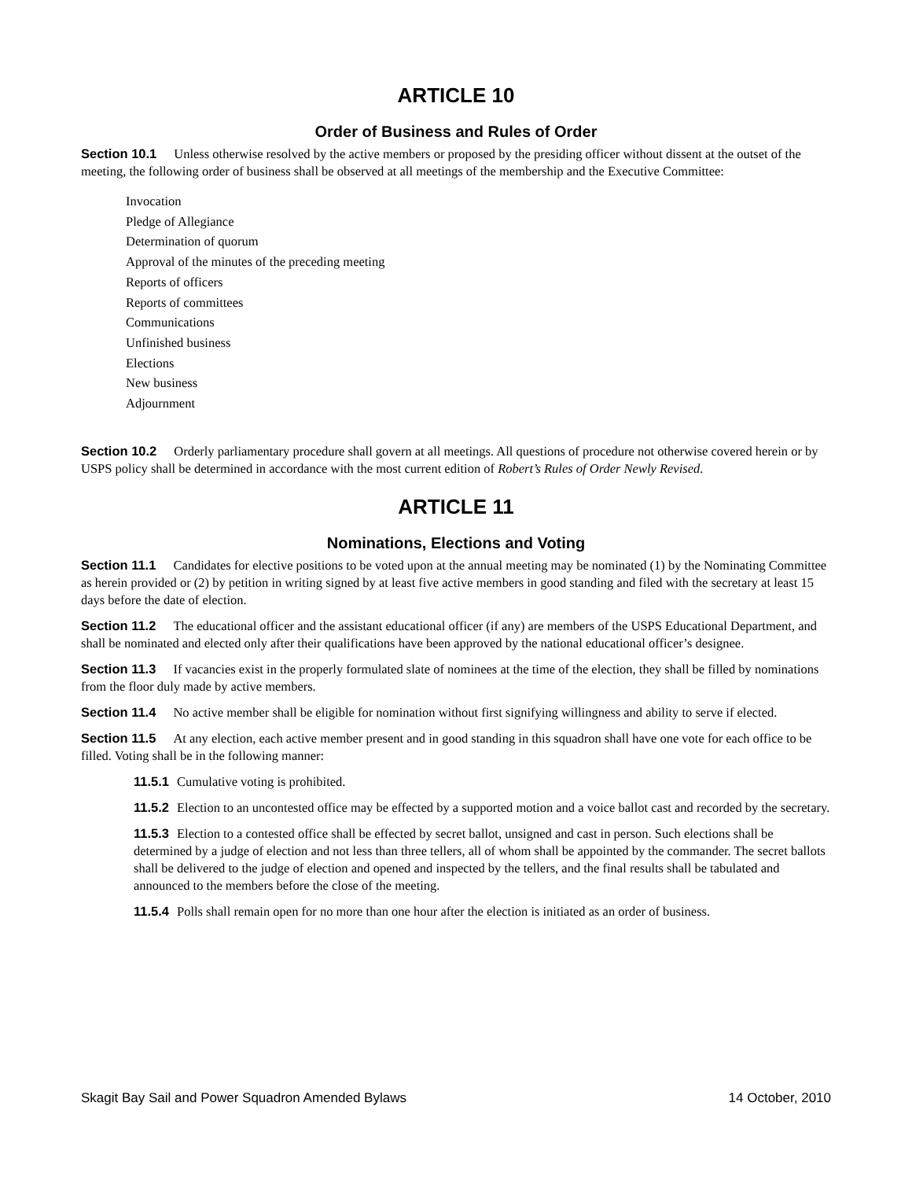ARTICLE 10
Order of Business and Rules of Order
Section 10.1 Unless otherwise resolved by the active members or proposed by the presiding officer without dissent at the outset of the meeting, the following order of business shall be observed at all meetings of the membership and the Executive Committee:
Invocation
Pledge of Allegiance
Determination of quorum
Approval of the minutes of the preceding meeting
Reports of officers
Reports of committees
Communications
Unfinished business
Elections
New business
Adjournment
Section 10.2 Orderly parliamentary procedure shall govern at all meetings. All questions of procedure not otherwise covered herein or by USPS policy shall be determined in accordance with the most current edition of Robert’s Rules of Order Newly Revised.
ARTICLE 11
Nominations, Elections and Voting
Section 11.1 Candidates for elective positions to be voted upon at the annual meeting may be nominated (1) by the Nominating Committee as herein provided or (2) by petition in writing signed by at least five active members in good standing and filed with the secretary at least 15 days before the date of election.
Section 11.2 The educational officer and the assistant educational officer (if any) are members of the USPS Educational Department, and shall be nominated and elected only after their qualifications have been approved by the national educational officer’s designee.
Section 11.3 If vacancies exist in the properly formulated slate of nominees at the time of the election, they shall be filled by nominations from the floor duly made by active members.
Section 11.4 No active member shall be eligible for nomination without first signifying willingness and ability to serve if elected.
Section 11.5 At any election, each active member present and in good standing in this squadron shall have one vote for each office to be filled. Voting shall be in the following manner:
11.5.1 Cumulative voting is prohibited.
11.5.2 Election to an uncontested office may be effected by a supported motion and a voice ballot cast and recorded by the secretary.
11.5.3 Election to a contested office shall be effected by secret ballot, unsigned and cast in person. Such elections shall be determined by a judge of election and not less than three tellers, all of whom shall be appointed by the commander. The secret ballots shall be delivered to the judge of election and opened and inspected by the tellers, and the final results shall be tabulated and announced to the members before the close of the meeting.
11.5.4 Polls shall remain open for no more than one hour after the election is initiated as an order of business.
Skagit Bay Sail and Power Squadron Amended Bylaws 14 October, 2010